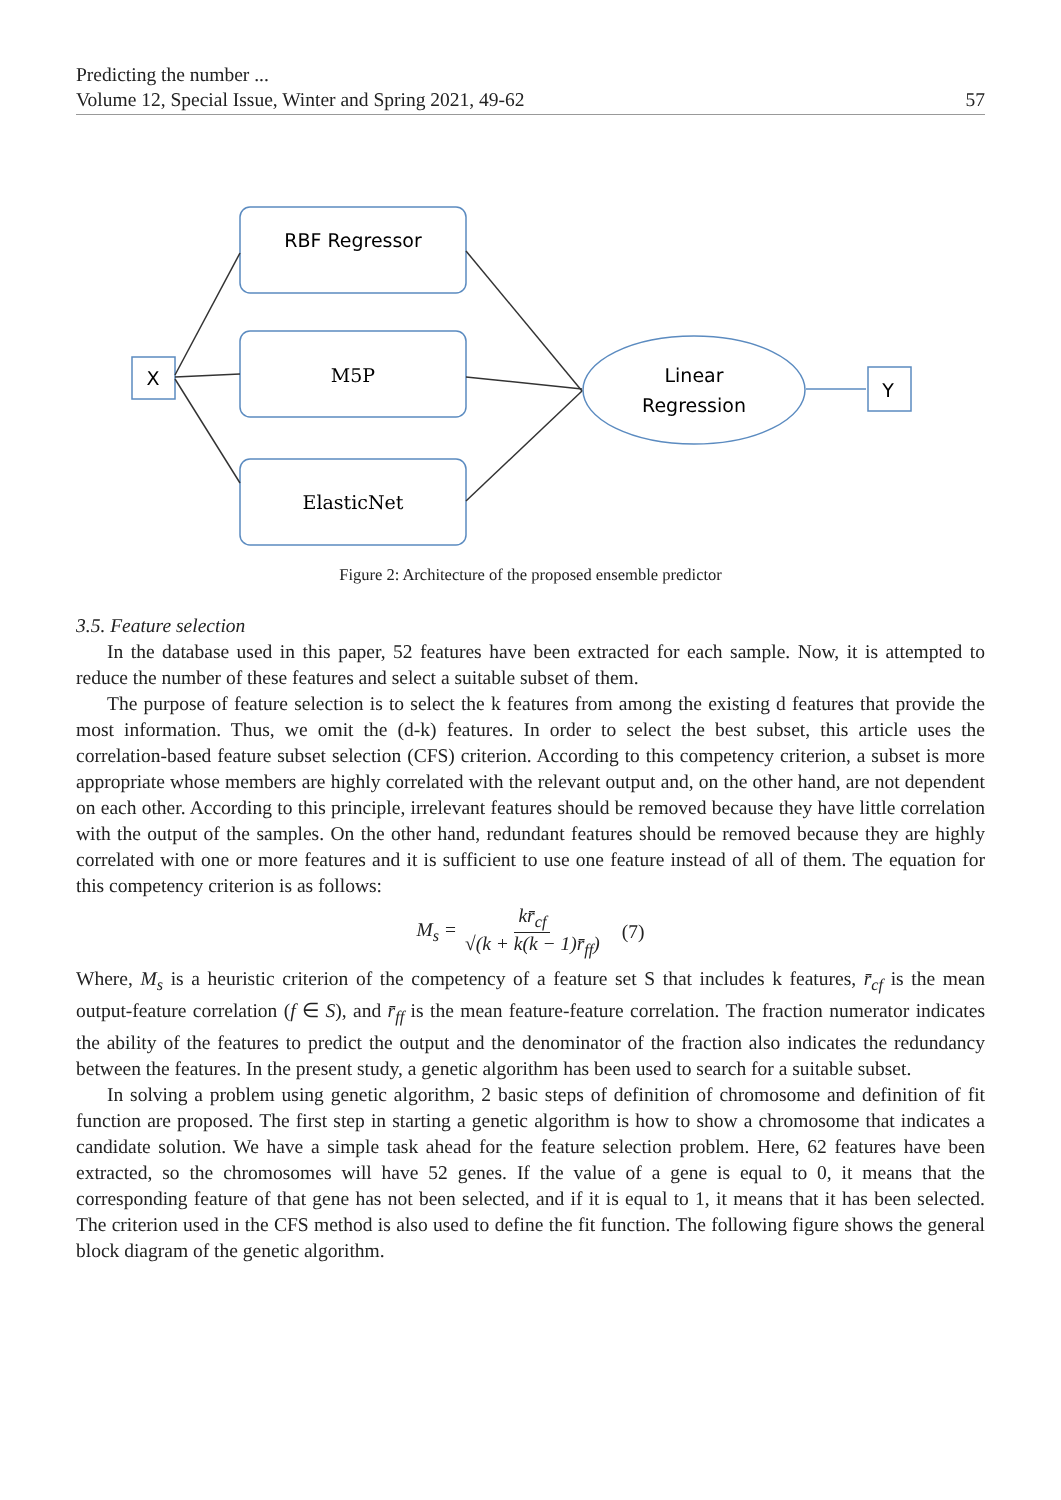Predicting the number ...
Volume 12, Special Issue, Winter and Spring 2021, 49-62 57
RBF Regressor
M5P
ElasticNet
Linear
Regression
X
Y
Figure 2: Architecture of the proposed ensemble predictor
3.5. Feature selection
In the database used in this paper, 52 features have been extracted for each sample. Now, it is attempted to reduce the number of these features and select a suitable subset of them.
The purpose of feature selection is to select the k features from among the existing d features that provide the most information. Thus, we omit the (d-k) features. In order to select the best subset, this article uses the correlation-based feature subset selection (CFS) criterion. According to this competency criterion, a subset is more appropriate whose members are highly correlated with the relevant output and, on the other hand, are not dependent on each other. According to this principle, irrelevant features should be removed because they have little correlation with the output of the samples. On the other hand, redundant features should be removed because they are highly correlated with one or more features and it is sufficient to use one feature instead of all of them. The equation for this competency criterion is as follows:
M<sub>s</sub> = kr̄<sub>cf</sub> √(k + k(k − 1)r̄<sub>ff</sub>) (7)
Where, M<sub>s</sub> is a heuristic criterion of the competency of a feature set S that includes k features, r̄<sub>cf</sub> is the mean output-feature correlation (f ∈ S), and r̄<sub>ff</sub> is the mean feature-feature correlation. The fraction numerator indicates the ability of the features to predict the output and the denominator of the fraction also indicates the redundancy between the features. In the present study, a genetic algorithm has been used to search for a suitable subset.
In solving a problem using genetic algorithm, 2 basic steps of definition of chromosome and definition of fit function are proposed. The first step in starting a genetic algorithm is how to show a chromosome that indicates a candidate solution. We have a simple task ahead for the feature selection problem. Here, 62 features have been extracted, so the chromosomes will have 52 genes. If the value of a gene is equal to 0, it means that the corresponding feature of that gene has not been selected, and if it is equal to 1, it means that it has been selected. The criterion used in the CFS method is also used to define the fit function. The following figure shows the general block diagram of the genetic algorithm.